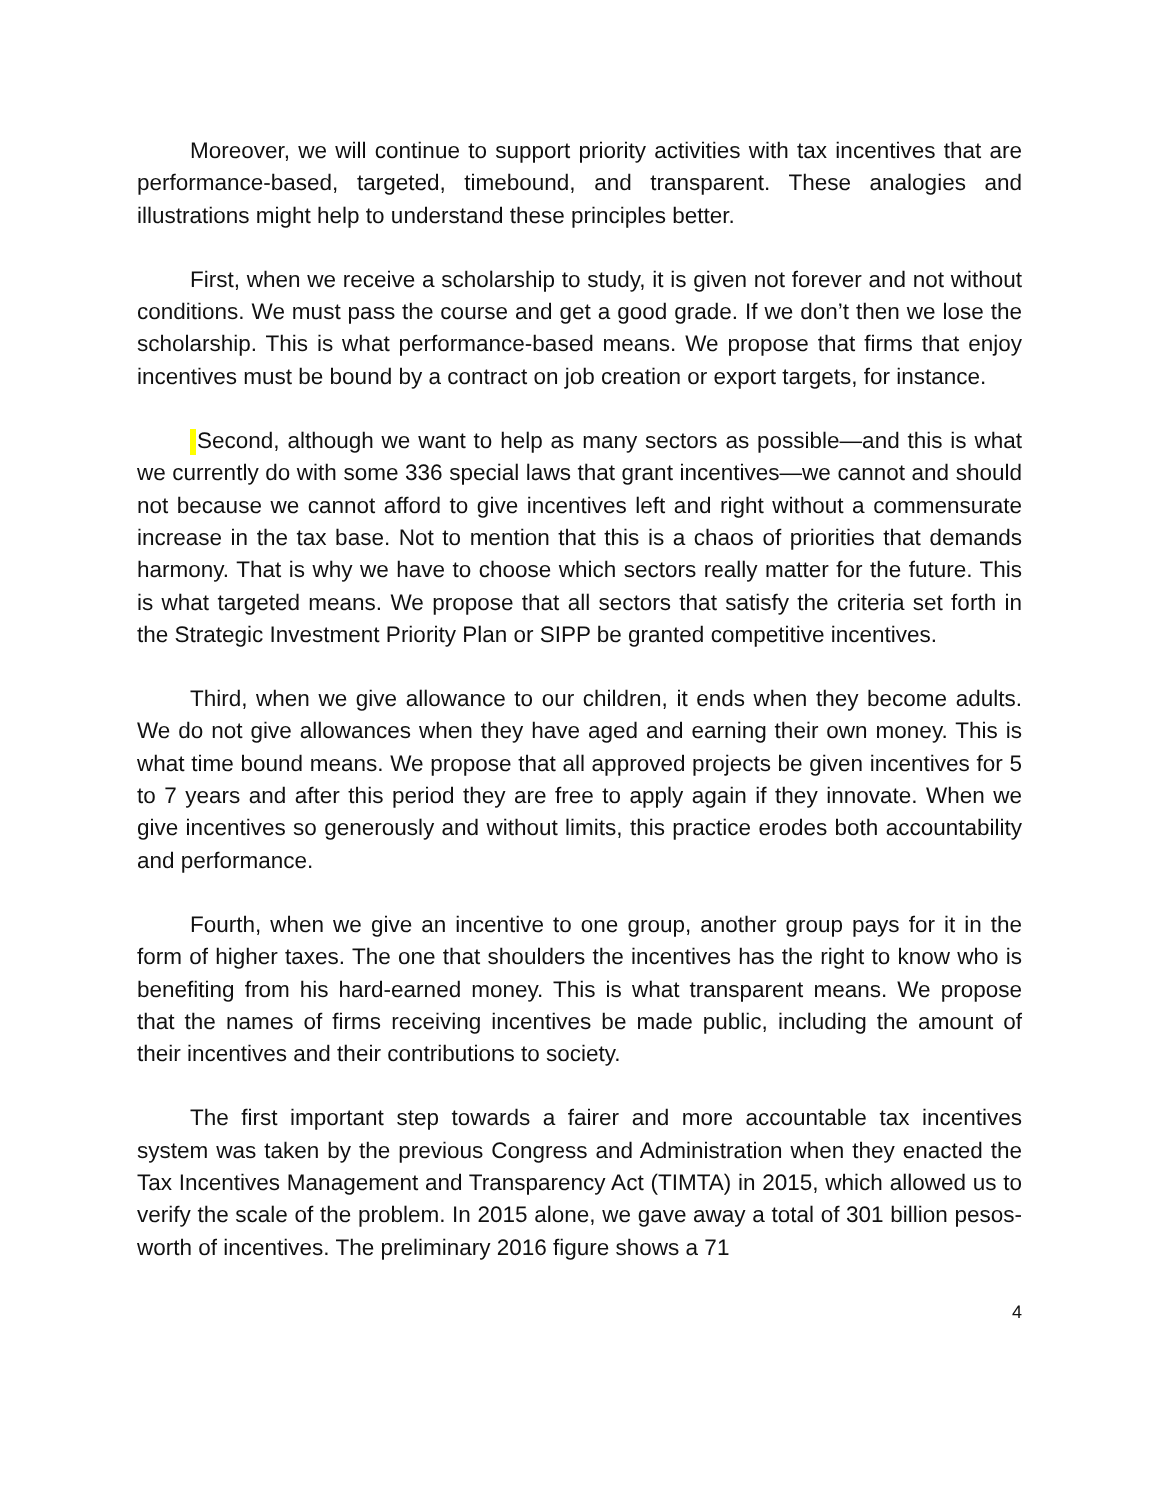Moreover, we will continue to support priority activities with tax incentives that are performance-based, targeted, timebound, and transparent. These analogies and illustrations might help to understand these principles better.
First, when we receive a scholarship to study, it is given not forever and not without conditions. We must pass the course and get a good grade. If we don’t then we lose the scholarship. This is what performance-based means. We propose that firms that enjoy incentives must be bound by a contract on job creation or export targets, for instance.
Second, although we want to help as many sectors as possible—and this is what we currently do with some 336 special laws that grant incentives—we cannot and should not because we cannot afford to give incentives left and right without a commensurate increase in the tax base. Not to mention that this is a chaos of priorities that demands harmony. That is why we have to choose which sectors really matter for the future. This is what targeted means. We propose that all sectors that satisfy the criteria set forth in the Strategic Investment Priority Plan or SIPP be granted competitive incentives.
Third, when we give allowance to our children, it ends when they become adults. We do not give allowances when they have aged and earning their own money. This is what time bound means. We propose that all approved projects be given incentives for 5 to 7 years and after this period they are free to apply again if they innovate. When we give incentives so generously and without limits, this practice erodes both accountability and performance.
Fourth, when we give an incentive to one group, another group pays for it in the form of higher taxes. The one that shoulders the incentives has the right to know who is benefiting from his hard-earned money. This is what transparent means. We propose that the names of firms receiving incentives be made public, including the amount of their incentives and their contributions to society.
The first important step towards a fairer and more accountable tax incentives system was taken by the previous Congress and Administration when they enacted the Tax Incentives Management and Transparency Act (TIMTA) in 2015, which allowed us to verify the scale of the problem. In 2015 alone, we gave away a total of 301 billion pesos-worth of incentives. The preliminary 2016 figure shows a 71
4